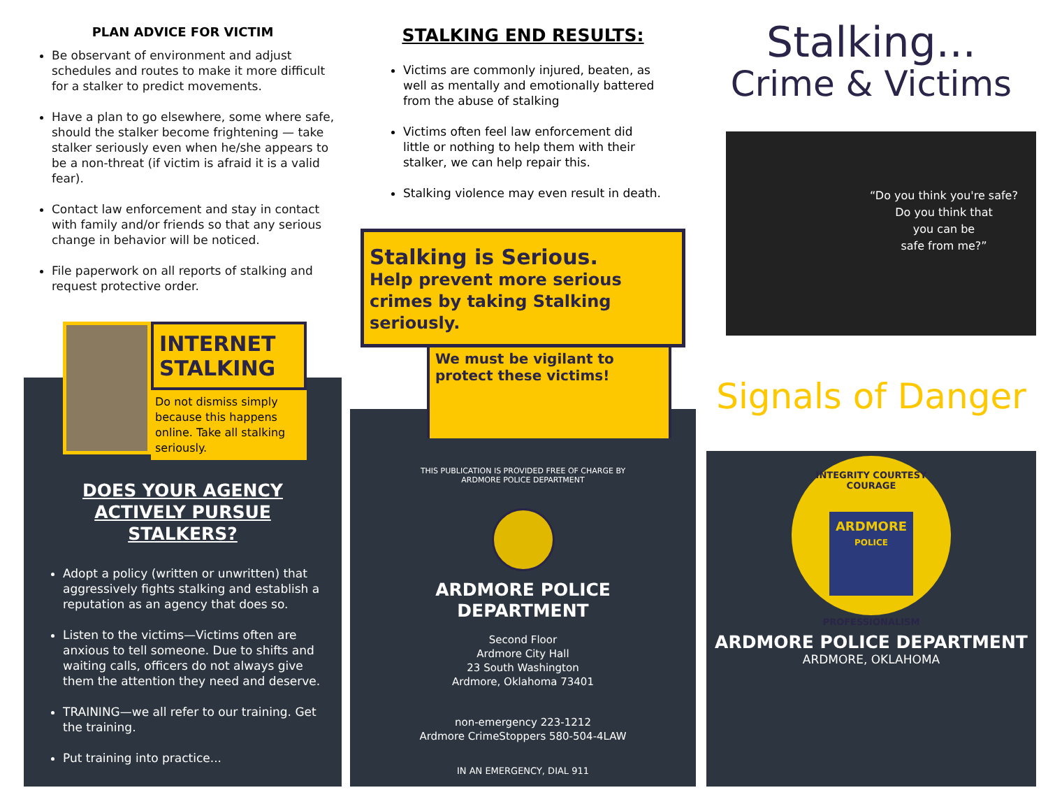PLAN ADVICE FOR VICTIM
Be observant of environment and adjust schedules and routes to make it more difficult for a stalker to predict movements.
Have a plan to go elsewhere, some where safe, should the stalker become frightening — take stalker seriously even when he/she appears to be a non-threat (if victim is afraid it is a valid fear).
Contact law enforcement and stay in contact with family and/or friends so that any serious change in behavior will be noticed.
File paperwork on all reports of stalking and request protective order.
INTERNET STALKING
Do not dismiss simply because this happens online. Take all stalking seriously.
DOES YOUR AGENCY
ACTIVELY PURSUE
STALKERS?
Adopt a policy (written or unwritten) that aggressively fights stalking and establish a reputation as an agency that does so.
Listen to the victims—Victims often are anxious to tell someone. Due to shifts and waiting calls, officers do not always give them the attention they need and deserve.
TRAINING—we all refer to our training. Get the training.
Put training into practice...
STALKING END RESULTS:
Victims are commonly injured, beaten, as well as mentally and emotionally battered from the abuse of stalking
Victims often feel law enforcement did little or nothing to help them with their stalker, we can help repair this.
Stalking violence may even result in death.
Stalking is Serious.
Help prevent more serious crimes by taking Stalking seriously.
We must be vigilant to protect these victims!
THIS PUBLICATION IS PROVIDED FREE OF CHARGE BY
ARDMORE POLICE DEPARTMENT
ARDMORE POLICE
DEPARTMENT
Second Floor
Ardmore City Hall
23 South Washington
Ardmore, Oklahoma 73401
non-emergency 223-1212
Ardmore CrimeStoppers 580-504-4LAW
IN AN EMERGENCY, DIAL 911
Stalking...
Crime & Victims
“Do you think you're safe?
Do you think that
you can be
safe from me?”
Signals of Danger
INTEGRITY COURTESY COURAGE
ARDMORE
POLICE
PROFESSIONALISM
ARDMORE POLICE DEPARTMENT
ARDMORE, OKLAHOMA